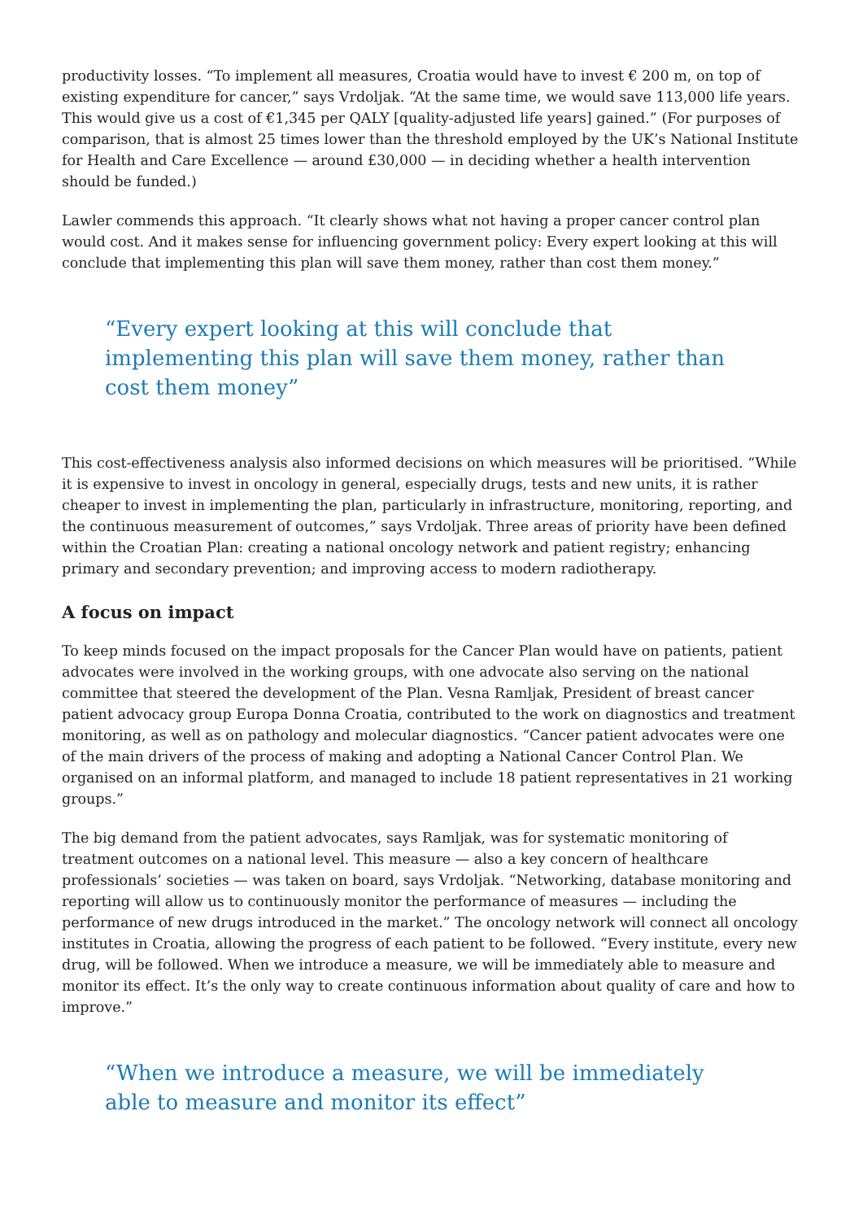productivity losses. “To implement all measures, Croatia would have to invest € 200 m, on top of existing expenditure for cancer,” says Vrdoljak. “At the same time, we would save 113,000 life years. This would give us a cost of €1,345 per QALY [quality-adjusted life years] gained.” (For purposes of comparison, that is almost 25 times lower than the threshold employed by the UK’s National Institute for Health and Care Excellence — around £30,000 — in deciding whether a health intervention should be funded.)
Lawler commends this approach. “It clearly shows what not having a proper cancer control plan would cost. And it makes sense for influencing government policy: Every expert looking at this will conclude that implementing this plan will save them money, rather than cost them money.”
“Every expert looking at this will conclude that implementing this plan will save them money, rather than cost them money”
This cost-effectiveness analysis also informed decisions on which measures will be prioritised. “While it is expensive to invest in oncology in general, especially drugs, tests and new units, it is rather cheaper to invest in implementing the plan, particularly in infrastructure, monitoring, reporting, and the continuous measurement of outcomes,” says Vrdoljak. Three areas of priority have been defined within the Croatian Plan: creating a national oncology network and patient registry; enhancing primary and secondary prevention; and improving access to modern radiotherapy.
A focus on impact
To keep minds focused on the impact proposals for the Cancer Plan would have on patients, patient advocates were involved in the working groups, with one advocate also serving on the national committee that steered the development of the Plan. Vesna Ramljak, President of breast cancer patient advocacy group Europa Donna Croatia, contributed to the work on diagnostics and treatment monitoring, as well as on pathology and molecular diagnostics. “Cancer patient advocates were one of the main drivers of the process of making and adopting a National Cancer Control Plan. We organised on an informal platform, and managed to include 18 patient representatives in 21 working groups.”
The big demand from the patient advocates, says Ramljak, was for systematic monitoring of treatment outcomes on a national level. This measure — also a key concern of healthcare professionals’ societies — was taken on board, says Vrdoljak. “Networking, database monitoring and reporting will allow us to continuously monitor the performance of measures — including the performance of new drugs introduced in the market.” The oncology network will connect all oncology institutes in Croatia, allowing the progress of each patient to be followed. “Every institute, every new drug, will be followed. When we introduce a measure, we will be immediately able to measure and monitor its effect. It’s the only way to create continuous information about quality of care and how to improve.”
“When we introduce a measure, we will be immediately able to measure and monitor its effect”